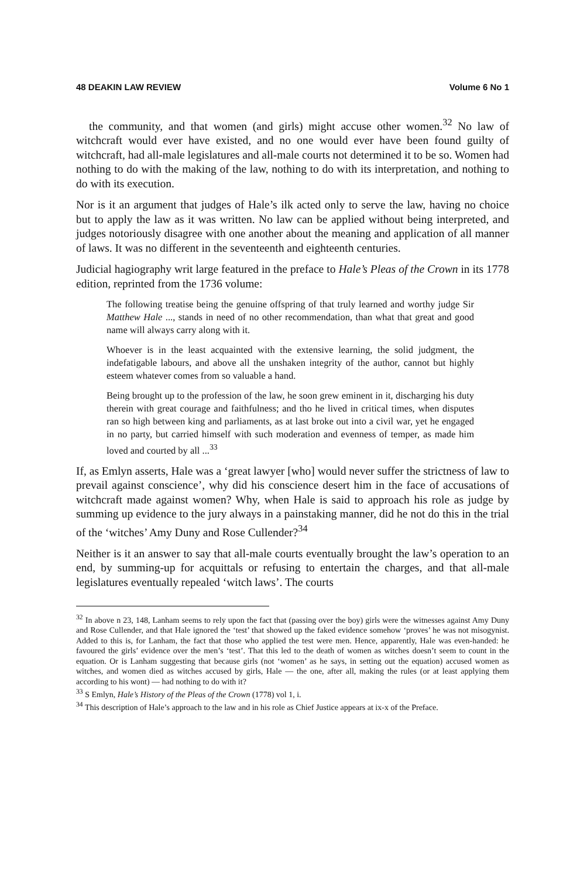48 DEAKIN LAW REVIEW Volume 6 No 1
the community, and that women (and girls) might accuse other women.<sup>32</sup> No law of witchcraft would ever have existed, and no one would ever have been found guilty of witchcraft, had all-male legislatures and all-male courts not determined it to be so. Women had nothing to do with the making of the law, nothing to do with its interpretation, and nothing to do with its execution.
Nor is it an argument that judges of Hale’s ilk acted only to serve the law, having no choice but to apply the law as it was written. No law can be applied without being interpreted, and judges notoriously disagree with one another about the meaning and application of all manner of laws. It was no different in the seventeenth and eighteenth centuries.
Judicial hagiography writ large featured in the preface to Hale’s Pleas of the Crown in its 1778 edition, reprinted from the 1736 volume:
The following treatise being the genuine offspring of that truly learned and worthy judge Sir Matthew Hale ..., stands in need of no other recommendation, than what that great and good name will always carry along with it.
Whoever is in the least acquainted with the extensive learning, the solid judgment, the indefatigable labours, and above all the unshaken integrity of the author, cannot but highly esteem whatever comes from so valuable a hand.
Being brought up to the profession of the law, he soon grew eminent in it, discharging his duty therein with great courage and faithfulness; and tho he lived in critical times, when disputes ran so high between king and parliaments, as at last broke out into a civil war, yet he engaged in no party, but carried himself with such moderation and evenness of temper, as made him loved and courted by all ...<sup>33</sup>
If, as Emlyn asserts, Hale was a ‘great lawyer [who] would never suffer the strictness of law to prevail against conscience’, why did his conscience desert him in the face of accusations of witchcraft made against women? Why, when Hale is said to approach his role as judge by summing up evidence to the jury always in a painstaking manner, did he not do this in the trial of the ‘witches’ Amy Duny and Rose Cullender?<sup>34</sup>
Neither is it an answer to say that all-male courts eventually brought the law’s operation to an end, by summing-up for acquittals or refusing to entertain the charges, and that all-male legislatures eventually repealed ‘witch laws’. The courts
<sup>32</sup> In above n 23, 148, Lanham seems to rely upon the fact that (passing over the boy) girls were the witnesses against Amy Duny and Rose Cullender, and that Hale ignored the ‘test’ that showed up the faked evidence somehow ‘proves’ he was not misogynist. Added to this is, for Lanham, the fact that those who applied the test were men. Hence, apparently, Hale was even-handed: he favoured the girls’ evidence over the men’s ‘test’. That this led to the death of women as witches doesn’t seem to count in the equation. Or is Lanham suggesting that because girls (not ‘women’ as he says, in setting out the equation) accused women as witches, and women died as witches accused by girls, Hale — the one, after all, making the rules (or at least applying them according to his wont) — had nothing to do with it?
<sup>33</sup> S Emlyn, Hale’s History of the Pleas of the Crown (1778) vol 1, i.
<sup>34</sup> This description of Hale’s approach to the law and in his role as Chief Justice appears at ix-x of the Preface.